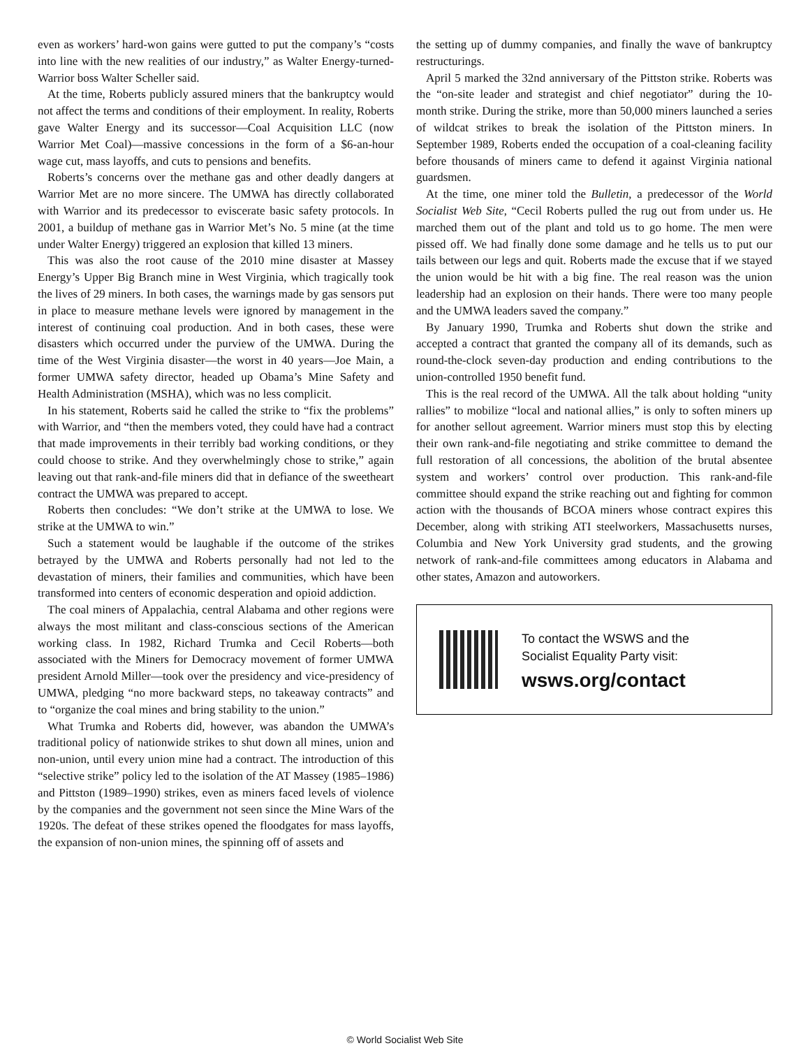even as workers’ hard-won gains were gutted to put the company’s “costs into line with the new realities of our industry,” as Walter Energy-turned-Warrior boss Walter Scheller said.
At the time, Roberts publicly assured miners that the bankruptcy would not affect the terms and conditions of their employment. In reality, Roberts gave Walter Energy and its successor—Coal Acquisition LLC (now Warrior Met Coal)—massive concessions in the form of a $6-an-hour wage cut, mass layoffs, and cuts to pensions and benefits.
Roberts’s concerns over the methane gas and other deadly dangers at Warrior Met are no more sincere. The UMWA has directly collaborated with Warrior and its predecessor to eviscerate basic safety protocols. In 2001, a buildup of methane gas in Warrior Met’s No. 5 mine (at the time under Walter Energy) triggered an explosion that killed 13 miners.
This was also the root cause of the 2010 mine disaster at Massey Energy’s Upper Big Branch mine in West Virginia, which tragically took the lives of 29 miners. In both cases, the warnings made by gas sensors put in place to measure methane levels were ignored by management in the interest of continuing coal production. And in both cases, these were disasters which occurred under the purview of the UMWA. During the time of the West Virginia disaster—the worst in 40 years—Joe Main, a former UMWA safety director, headed up Obama’s Mine Safety and Health Administration (MSHA), which was no less complicit.
In his statement, Roberts said he called the strike to “fix the problems” with Warrior, and “then the members voted, they could have had a contract that made improvements in their terribly bad working conditions, or they could choose to strike. And they overwhelmingly chose to strike,” again leaving out that rank-and-file miners did that in defiance of the sweetheart contract the UMWA was prepared to accept.
Roberts then concludes: “We don’t strike at the UMWA to lose. We strike at the UMWA to win.”
Such a statement would be laughable if the outcome of the strikes betrayed by the UMWA and Roberts personally had not led to the devastation of miners, their families and communities, which have been transformed into centers of economic desperation and opioid addiction.
The coal miners of Appalachia, central Alabama and other regions were always the most militant and class-conscious sections of the American working class. In 1982, Richard Trumka and Cecil Roberts—both associated with the Miners for Democracy movement of former UMWA president Arnold Miller—took over the presidency and vice-presidency of UMWA, pledging “no more backward steps, no takeaway contracts” and to “organize the coal mines and bring stability to the union.”
What Trumka and Roberts did, however, was abandon the UMWA’s traditional policy of nationwide strikes to shut down all mines, union and non-union, until every union mine had a contract. The introduction of this “selective strike” policy led to the isolation of the AT Massey (1985–1986) and Pittston (1989–1990) strikes, even as miners faced levels of violence by the companies and the government not seen since the Mine Wars of the 1920s. The defeat of these strikes opened the floodgates for mass layoffs, the expansion of non-union mines, the spinning off of assets and
the setting up of dummy companies, and finally the wave of bankruptcy restructurings.
April 5 marked the 32nd anniversary of the Pittston strike. Roberts was the “on-site leader and strategist and chief negotiator” during the 10-month strike. During the strike, more than 50,000 miners launched a series of wildcat strikes to break the isolation of the Pittston miners. In September 1989, Roberts ended the occupation of a coal-cleaning facility before thousands of miners came to defend it against Virginia national guardsmen.
At the time, one miner told the Bulletin, a predecessor of the World Socialist Web Site, “Cecil Roberts pulled the rug out from under us. He marched them out of the plant and told us to go home. The men were pissed off. We had finally done some damage and he tells us to put our tails between our legs and quit. Roberts made the excuse that if we stayed the union would be hit with a big fine. The real reason was the union leadership had an explosion on their hands. There were too many people and the UMWA leaders saved the company.”
By January 1990, Trumka and Roberts shut down the strike and accepted a contract that granted the company all of its demands, such as round-the-clock seven-day production and ending contributions to the union-controlled 1950 benefit fund.
This is the real record of the UMWA. All the talk about holding “unity rallies” to mobilize “local and national allies,” is only to soften miners up for another sellout agreement. Warrior miners must stop this by electing their own rank-and-file negotiating and strike committee to demand the full restoration of all concessions, the abolition of the brutal absentee system and workers’ control over production. This rank-and-file committee should expand the strike reaching out and fighting for common action with the thousands of BCOA miners whose contract expires this December, along with striking ATI steelworkers, Massachusetts nurses, Columbia and New York University grad students, and the growing network of rank-and-file committees among educators in Alabama and other states, Amazon and autoworkers.
To contact the WSWS and the
Socialist Equality Party visit:
wsws.org/contact
© World Socialist Web Site